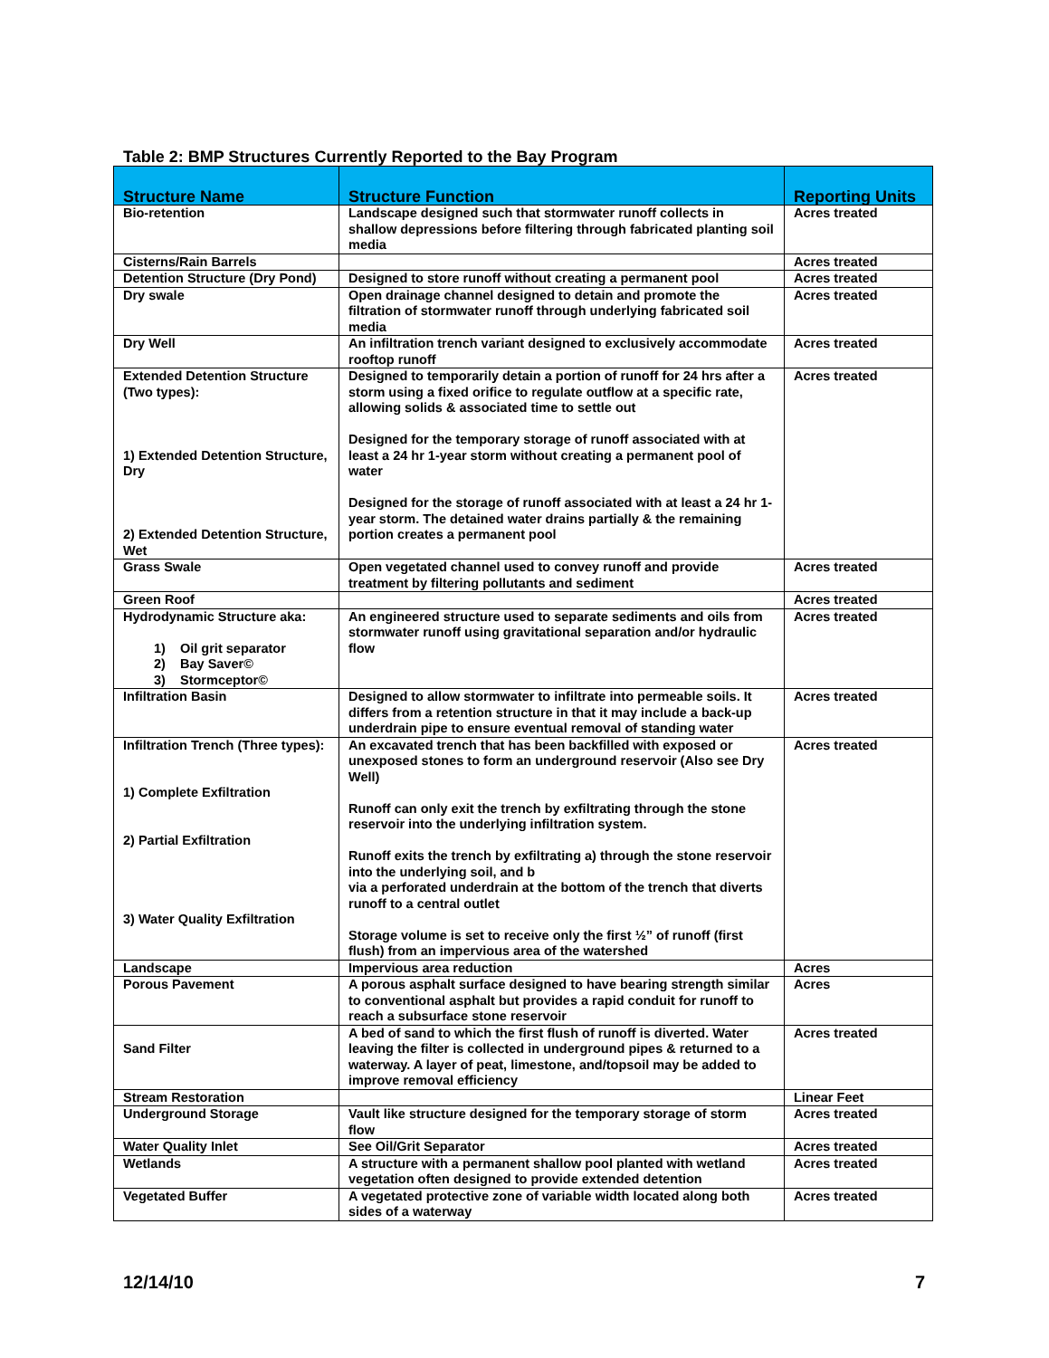Table 2: BMP Structures Currently Reported to the Bay Program
| Structure Name | Structure Function | Reporting Units |
| --- | --- | --- |
| Bio-retention | Landscape designed such that stormwater runoff collects in shallow depressions before filtering through fabricated planting soil media | Acres treated |
| Cisterns/Rain Barrels | | Acres treated |
| Detention Structure (Dry Pond) | Designed to store runoff without creating a permanent pool | Acres treated |
| Dry swale | Open drainage channel designed to detain and promote the filtration of stormwater runoff through underlying fabricated soil media | Acres treated |
| Dry Well | An infiltration trench variant designed to exclusively accommodate rooftop runoff | Acres treated |
| Extended Detention Structure (Two types): 1) Extended Detention Structure, Dry 2) Extended Detention Structure, Wet | Designed to temporarily detain a portion of runoff for 24 hrs after a storm using a fixed orifice to regulate outflow at a specific rate, allowing solids & associated time to settle out Designed for the temporary storage of runoff associated with at least a 24 hr 1-year storm without creating a permanent pool of water Designed for the storage of runoff associated with at least a 24 hr 1-year storm. The detained water drains partially & the remaining portion creates a permanent pool | Acres treated |
| Grass Swale | Open vegetated channel used to convey runoff and provide treatment by filtering pollutants and sediment | Acres treated |
| Green Roof | | Acres treated |
| Hydrodynamic Structure aka: 1) Oil grit separator 2) Bay Saver© 3) Stormceptor© | An engineered structure used to separate sediments and oils from stormwater runoff using gravitational separation and/or hydraulic flow | Acres treated |
| Infiltration Basin | Designed to allow stormwater to infiltrate into permeable soils. It differs from a retention structure in that it may include a back-up underdrain pipe to ensure eventual removal of standing water | Acres treated |
| Infiltration Trench (Three types): 1) Complete Exfiltration 2) Partial Exfiltration 3) Water Quality Exfiltration | An excavated trench that has been backfilled with exposed or unexposed stones to form an underground reservoir (Also see Dry Well) Runoff can only exit the trench by exfiltrating through the stone reservoir into the underlying infiltration system. Runoff exits the trench by exfiltrating a) through the stone reservoir into the underlying soil, and b via a perforated underdrain at the bottom of the trench that diverts runoff to a central outlet Storage volume is set to receive only the first ½” of runoff (first flush) from an impervious area of the watershed | Acres treated |
| Landscape | Impervious area reduction | Acres |
| Porous Pavement | A porous asphalt surface designed to have bearing strength similar to conventional asphalt but provides a rapid conduit for runoff to reach a subsurface stone reservoir | Acres |
| Sand Filter | A bed of sand to which the first flush of runoff is diverted. Water leaving the filter is collected in underground pipes & returned to a waterway. A layer of peat, limestone, and/topsoil may be added to improve removal efficiency | Acres treated |
| Stream Restoration | | Linear Feet |
| Underground Storage | Vault like structure designed for the temporary storage of storm flow | Acres treated |
| Water Quality Inlet | See Oil/Grit Separator | Acres treated |
| Wetlands | A structure with a permanent shallow pool planted with wetland vegetation often designed to provide extended detention | Acres treated |
| Vegetated Buffer | A vegetated protective zone of variable width located along both sides of a waterway | Acres treated |
12/14/10 7